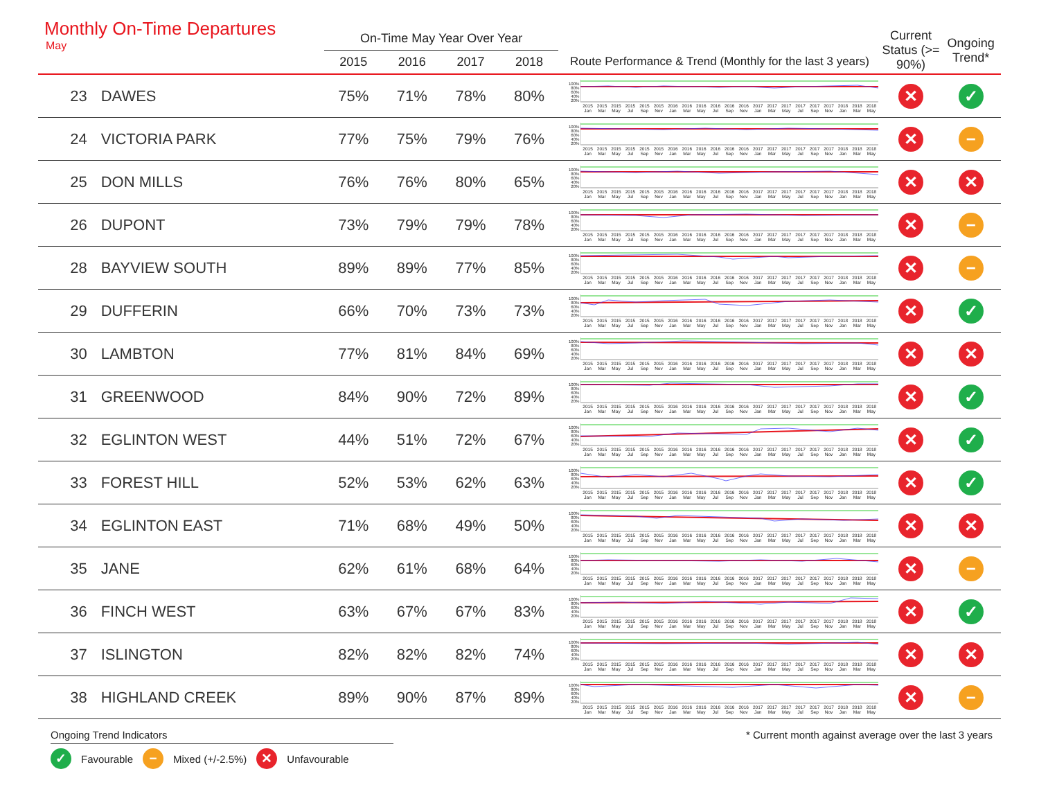Monthly On-Time Departures
May
| | | On-Time May Year Over Year | | | | | Current Status (>= 90%) | Ongoing Trend* |
| --- | --- | --- | --- | --- | --- | --- | --- | --- |
| | | 2015 | 2016 | 2017 | 2018 | Route Performance & Trend (Monthly for the last 3 years) | | |
| 23 | DAWES | 75% | 71% | 78% | 80% | 100% 80% 60% 40% 20% 2015 Jan 2015 Mar 2015 May 2015 Jul 2015 Sep 2015 Nov 2016 Jan 2016 Mar 2016 May 2016 Jul 2016 Sep 2016 Nov 2017 Jan 2017 Mar 2017 May 2017 Jul 2017 Sep 2017 Nov 2018 Jan 2018 Mar 2018 May | ✕ | ✓ |
| 24 | VICTORIA PARK | 77% | 75% | 79% | 76% | 100% 80% 60% 40% 20% 2015 Jan 2015 Mar 2015 May 2015 Jul 2015 Sep 2015 Nov 2016 Jan 2016 Mar 2016 May 2016 Jul 2016 Sep 2016 Nov 2017 Jan 2017 Mar 2017 May 2017 Jul 2017 Sep 2017 Nov 2018 Jan 2018 Mar 2018 May | ✕ | − |
| 25 | DON MILLS | 76% | 76% | 80% | 65% | 100% 80% 60% 40% 20% 2015 Jan 2015 Mar 2015 May 2015 Jul 2015 Sep 2015 Nov 2016 Jan 2016 Mar 2016 May 2016 Jul 2016 Sep 2016 Nov 2017 Jan 2017 Mar 2017 May 2017 Jul 2017 Sep 2017 Nov 2018 Jan 2018 Mar 2018 May | ✕ | ✕ |
| 26 | DUPONT | 73% | 79% | 79% | 78% | 100% 80% 60% 40% 20% 2015 Jan 2015 Mar 2015 May 2015 Jul 2015 Sep 2015 Nov 2016 Jan 2016 Mar 2016 May 2016 Jul 2016 Sep 2016 Nov 2017 Jan 2017 Mar 2017 May 2017 Jul 2017 Sep 2017 Nov 2018 Jan 2018 Mar 2018 May | ✕ | − |
| 28 | BAYVIEW SOUTH | 89% | 89% | 77% | 85% | 100% 80% 60% 40% 20% 2015 Jan 2015 Mar 2015 May 2015 Jul 2015 Sep 2015 Nov 2016 Jan 2016 Mar 2016 May 2016 Jul 2016 Sep 2016 Nov 2017 Jan 2017 Mar 2017 May 2017 Jul 2017 Sep 2017 Nov 2018 Jan 2018 Mar 2018 May | ✕ | − |
| 29 | DUFFERIN | 66% | 70% | 73% | 73% | 100% 80% 60% 40% 20% 2015 Jan 2015 Mar 2015 May 2015 Jul 2015 Sep 2015 Nov 2016 Jan 2016 Mar 2016 May 2016 Jul 2016 Sep 2016 Nov 2017 Jan 2017 Mar 2017 May 2017 Jul 2017 Sep 2017 Nov 2018 Jan 2018 Mar 2018 May | ✕ | ✓ |
| 30 | LAMBTON | 77% | 81% | 84% | 69% | 100% 80% 60% 40% 20% 2015 Jan 2015 Mar 2015 May 2015 Jul 2015 Sep 2015 Nov 2016 Jan 2016 Mar 2016 May 2016 Jul 2016 Sep 2016 Nov 2017 Jan 2017 Mar 2017 May 2017 Jul 2017 Sep 2017 Nov 2018 Jan 2018 Mar 2018 May | ✕ | ✕ |
| 31 | GREENWOOD | 84% | 90% | 72% | 89% | 100% 80% 60% 40% 20% 2015 Jan 2015 Mar 2015 May 2015 Jul 2015 Sep 2015 Nov 2016 Jan 2016 Mar 2016 May 2016 Jul 2016 Sep 2016 Nov 2017 Jan 2017 Mar 2017 May 2017 Jul 2017 Sep 2017 Nov 2018 Jan 2018 Mar 2018 May | ✕ | ✓ |
| 32 | EGLINTON WEST | 44% | 51% | 72% | 67% | 100% 80% 60% 40% 20% 2015 Jan 2015 Mar 2015 May 2015 Jul 2015 Sep 2015 Nov 2016 Jan 2016 Mar 2016 May 2016 Jul 2016 Sep 2016 Nov 2017 Jan 2017 Mar 2017 May 2017 Jul 2017 Sep 2017 Nov 2018 Jan 2018 Mar 2018 May | ✕ | ✓ |
| 33 | FOREST HILL | 52% | 53% | 62% | 63% | 100% 80% 60% 40% 20% 2015 Jan 2015 Mar 2015 May 2015 Jul 2015 Sep 2015 Nov 2016 Jan 2016 Mar 2016 May 2016 Jul 2016 Sep 2016 Nov 2017 Jan 2017 Mar 2017 May 2017 Jul 2017 Sep 2017 Nov 2018 Jan 2018 Mar 2018 May | ✕ | ✓ |
| 34 | EGLINTON EAST | 71% | 68% | 49% | 50% | 100% 80% 60% 40% 20% 2015 Jan 2015 Mar 2015 May 2015 Jul 2015 Sep 2015 Nov 2016 Jan 2016 Mar 2016 May 2016 Jul 2016 Sep 2016 Nov 2017 Jan 2017 Mar 2017 May 2017 Jul 2017 Sep 2017 Nov 2018 Jan 2018 Mar 2018 May | ✕ | ✕ |
| 35 | JANE | 62% | 61% | 68% | 64% | 100% 80% 60% 40% 20% 2015 Jan 2015 Mar 2015 May 2015 Jul 2015 Sep 2015 Nov 2016 Jan 2016 Mar 2016 May 2016 Jul 2016 Sep 2016 Nov 2017 Jan 2017 Mar 2017 May 2017 Jul 2017 Sep 2017 Nov 2018 Jan 2018 Mar 2018 May | ✕ | − |
| 36 | FINCH WEST | 63% | 67% | 67% | 83% | 100% 80% 60% 40% 20% 2015 Jan 2015 Mar 2015 May 2015 Jul 2015 Sep 2015 Nov 2016 Jan 2016 Mar 2016 May 2016 Jul 2016 Sep 2016 Nov 2017 Jan 2017 Mar 2017 May 2017 Jul 2017 Sep 2017 Nov 2018 Jan 2018 Mar 2018 May | ✕ | ✓ |
| 37 | ISLINGTON | 82% | 82% | 82% | 74% | 100% 80% 60% 40% 20% 2015 Jan 2015 Mar 2015 May 2015 Jul 2015 Sep 2015 Nov 2016 Jan 2016 Mar 2016 May 2016 Jul 2016 Sep 2016 Nov 2017 Jan 2017 Mar 2017 May 2017 Jul 2017 Sep 2017 Nov 2018 Jan 2018 Mar 2018 May | ✕ | ✕ |
| 38 | HIGHLAND CREEK | 89% | 90% | 87% | 89% | 100% 80% 60% 40% 20% 2015 Jan 2015 Mar 2015 May 2015 Jul 2015 Sep 2015 Nov 2016 Jan 2016 Mar 2016 May 2016 Jul 2016 Sep 2016 Nov 2017 Jan 2017 Mar 2017 May 2017 Jul 2017 Sep 2017 Nov 2018 Jan 2018 Mar 2018 May | ✕ | − |
Ongoing Trend Indicators
✓ Favourable − Mixed (+/-2.5%) ✕ Unfavourable
* Current month against average over the last 3 years